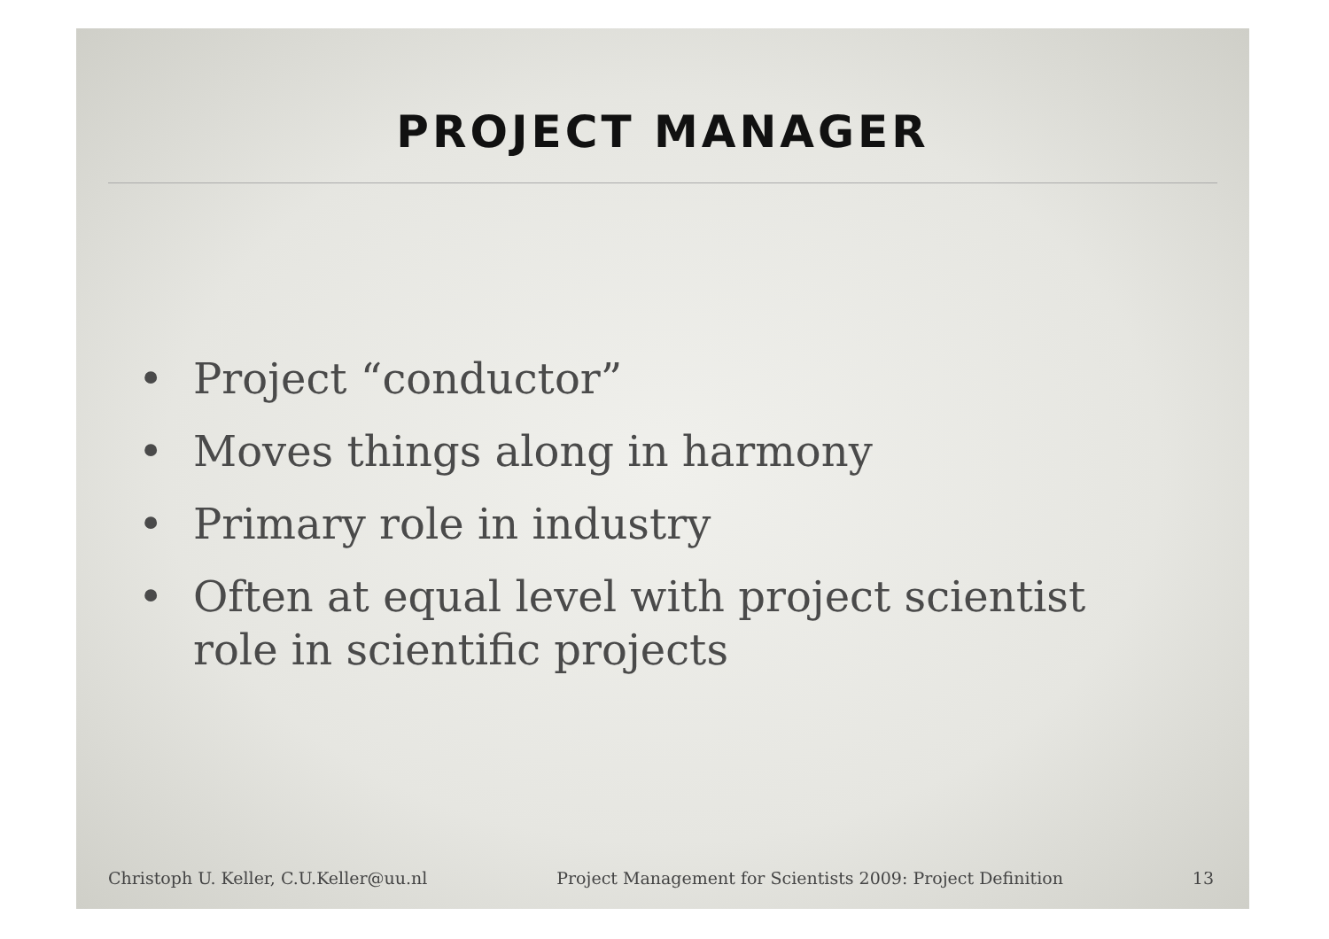PROJECT MANAGER
• Project “conductor”
• Moves things along in harmony
• Primary role in industry
• Often at equal level with project scientist role in scientific projects
Christoph U. Keller, C.U.Keller@uu.nl Project Management for Scientists 2009: Project Definition 13